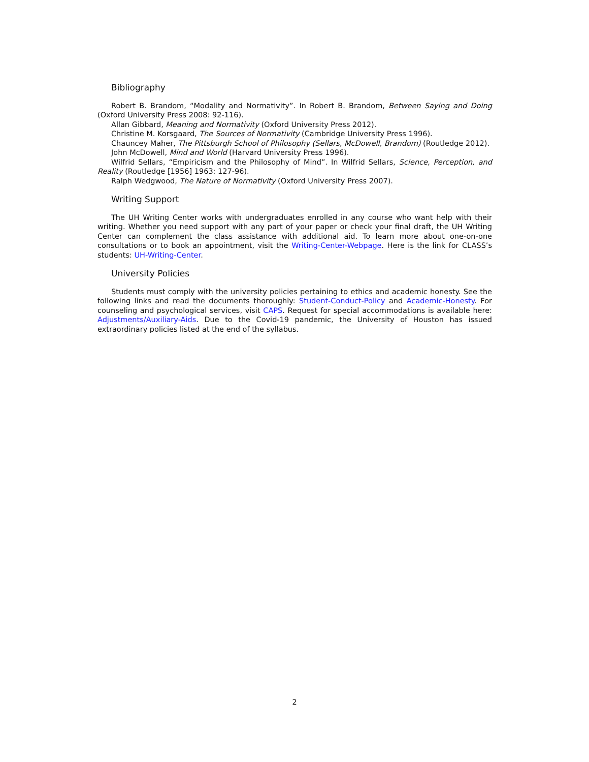Bibliography
Robert B. Brandom, “Modality and Normativity”. In Robert B. Brandom, Between Saying and Doing (Oxford University Press 2008: 92-116).
Allan Gibbard, Meaning and Normativity (Oxford University Press 2012).
Christine M. Korsgaard, The Sources of Normativity (Cambridge University Press 1996).
Chauncey Maher, The Pittsburgh School of Philosophy (Sellars, McDowell, Brandom) (Routledge 2012).
John McDowell, Mind and World (Harvard University Press 1996).
Wilfrid Sellars, “Empiricism and the Philosophy of Mind”. In Wilfrid Sellars, Science, Perception, and Reality (Routledge [1956] 1963: 127-96).
Ralph Wedgwood, The Nature of Normativity (Oxford University Press 2007).
Writing Support
The UH Writing Center works with undergraduates enrolled in any course who want help with their writing. Whether you need support with any part of your paper or check your final draft, the UH Writing Center can complement the class assistance with additional aid. To learn more about one-on-one consultations or to book an appointment, visit the Writing-Center-Webpage. Here is the link for CLASS’s students: UH-Writing-Center.
University Policies
Students must comply with the university policies pertaining to ethics and academic honesty. See the following links and read the documents thoroughly: Student-Conduct-Policy and Academic-Honesty. For counseling and psychological services, visit CAPS. Request for special accommodations is available here: Adjustments/Auxiliary-Aids. Due to the Covid-19 pandemic, the University of Houston has issued extraordinary policies listed at the end of the syllabus.
2